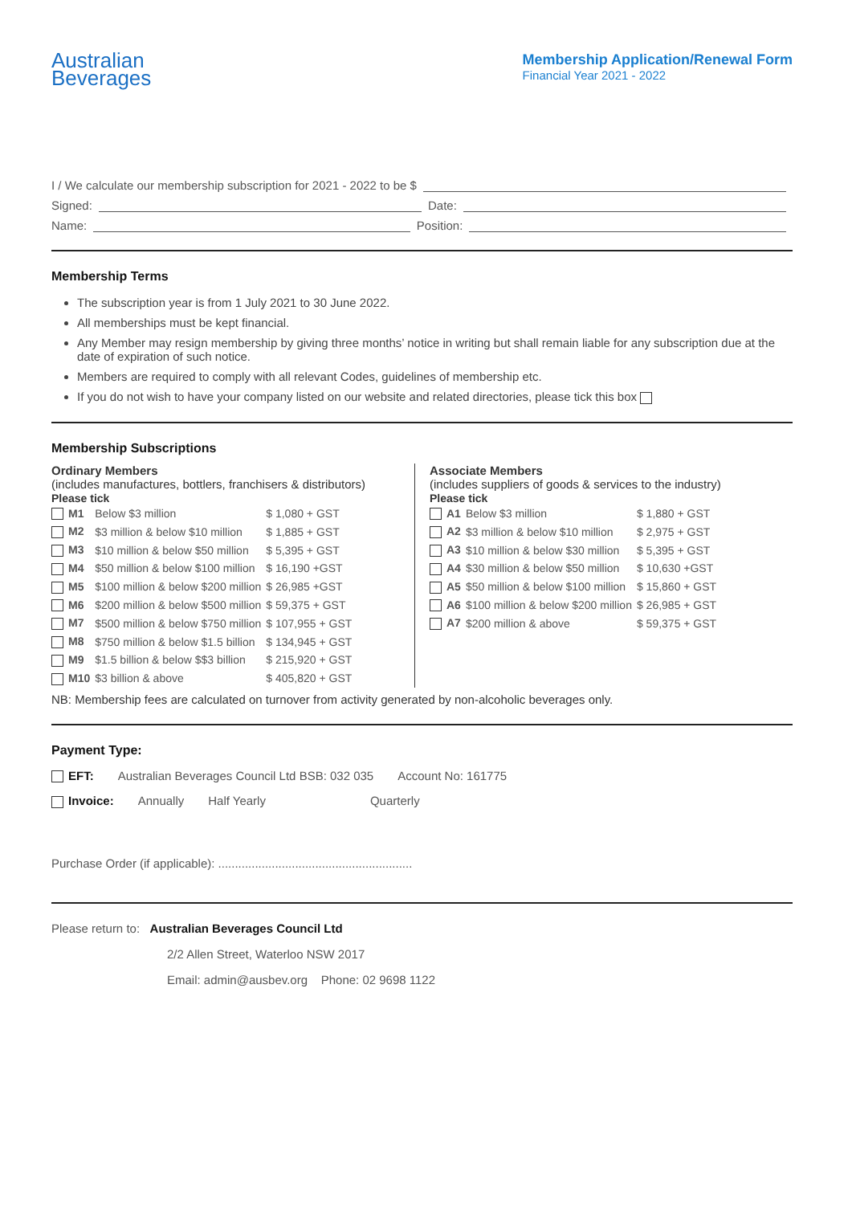Australian
Beverages
Membership Application/Renewal Form
Financial Year 2021 - 2022
I / We calculate our membership subscription for 2021 - 2022 to be $
Signed: Date:
Name: Position:
Membership Terms
The subscription year is from 1 July 2021 to 30 June 2022.
All memberships must be kept financial.
Any Member may resign membership by giving three months’ notice in writing but shall remain liable for any subscription due at the date of expiration of such notice.
Members are required to comply with all relevant Codes, guidelines of membership etc.
If you do not wish to have your company listed on our website and related directories, please tick this box
Membership Subscriptions
Ordinary Members
(includes manufactures, bottlers, franchisers & distributors)
Please tick
| M1 | Below $3 million | $ 1,080 + GST |
| M2 | $3 million & below $10 million | $ 1,885 + GST |
| M3 | $10 million & below $50 million | $ 5,395 + GST |
| M4 | $50 million & below $100 million | $ 16,190 +GST |
| M5 | $100 million & below $200 million | $ 26,985 +GST |
| M6 | $200 million & below $500 million | $ 59,375 + GST |
| M7 | $500 million & below $750 million | $ 107,955 + GST |
| M8 | $750 million & below $1.5 billion | $ 134,945 + GST |
| M9 | $1.5 billion & below $$3 billion | $ 215,920 + GST |
| M10 | $3 billion & above | $ 405,820 + GST |
Associate Members
(includes suppliers of goods & services to the industry)
Please tick
| A1 | Below $3 million | $ 1,880 + GST |
| A2 | $3 million & below $10 million | $ 2,975 + GST |
| A3 | $10 million & below $30 million | $ 5,395 + GST |
| A4 | $30 million & below $50 million | $ 10,630 +GST |
| A5 | $50 million & below $100 million | $ 15,860 + GST |
| A6 | $100 million & below $200 million | $ 26,985 + GST |
| A7 | $200 million & above | $ 59,375 + GST |
NB: Membership fees are calculated on turnover from activity generated by non-alcoholic beverages only.
Payment Type:
EFT: Australian Beverages Council Ltd BSB: 032 035 Account No: 161775
Invoice: Annually Half Yearly Quarterly
Purchase Order (if applicable): ..........................................................
Please return to: Australian Beverages Council Ltd
2/2 Allen Street, Waterloo NSW 2017
Email: admin@ausbev.org Phone: 02 9698 1122